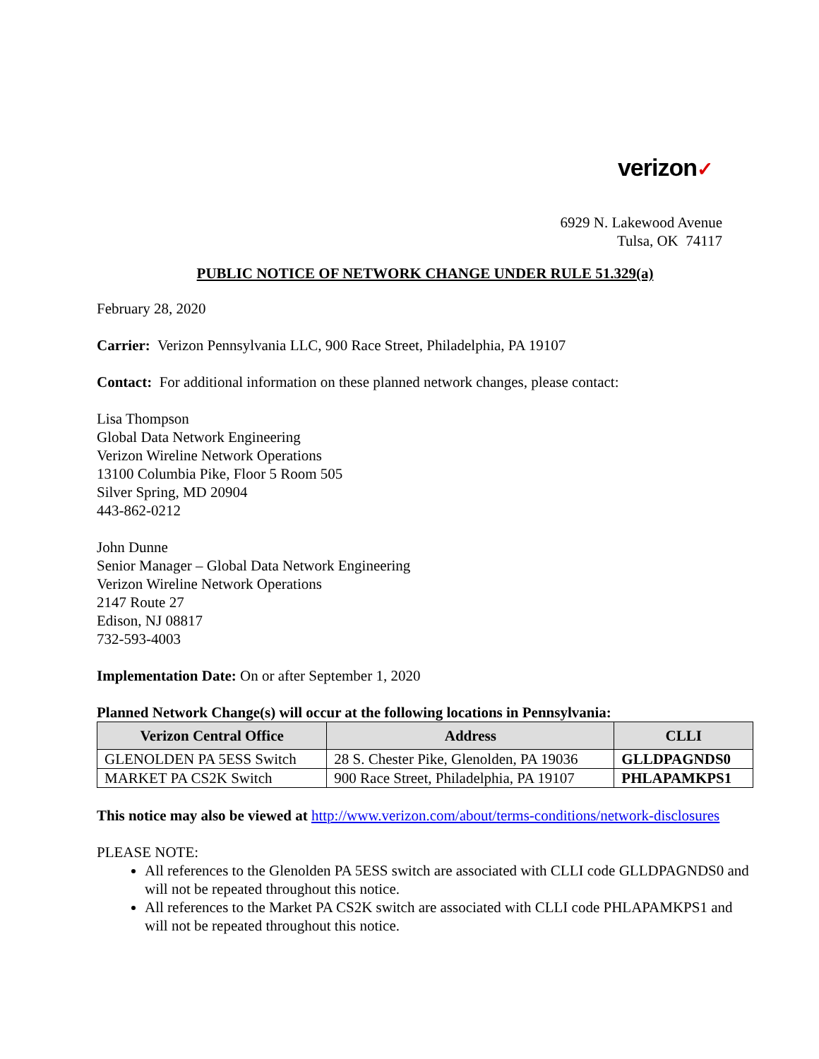verizon✓
6929 N. Lakewood Avenue
Tulsa, OK 74117
PUBLIC NOTICE OF NETWORK CHANGE UNDER RULE 51.329(a)
February 28, 2020
Carrier: Verizon Pennsylvania LLC, 900 Race Street, Philadelphia, PA 19107
Contact: For additional information on these planned network changes, please contact:
Lisa Thompson
Global Data Network Engineering
Verizon Wireline Network Operations
13100 Columbia Pike, Floor 5 Room 505
Silver Spring, MD 20904
443-862-0212
John Dunne
Senior Manager – Global Data Network Engineering
Verizon Wireline Network Operations
2147 Route 27
Edison, NJ 08817
732-593-4003
Implementation Date: On or after September 1, 2020
Planned Network Change(s) will occur at the following locations in Pennsylvania:
| Verizon Central Office | Address | CLLI |
| --- | --- | --- |
| GLENOLDEN PA 5ESS Switch | 28 S. Chester Pike, Glenolden, PA 19036 | GLLDPAGNDS0 |
| MARKET PA CS2K Switch | 900 Race Street, Philadelphia, PA 19107 | PHLAPAMKPS1 |
This notice may also be viewed at http://www.verizon.com/about/terms-conditions/network-disclosures
PLEASE NOTE:
All references to the Glenolden PA 5ESS switch are associated with CLLI code GLLDPAGNDS0 and will not be repeated throughout this notice.
All references to the Market PA CS2K switch are associated with CLLI code PHLAPAMKPS1 and will not be repeated throughout this notice.